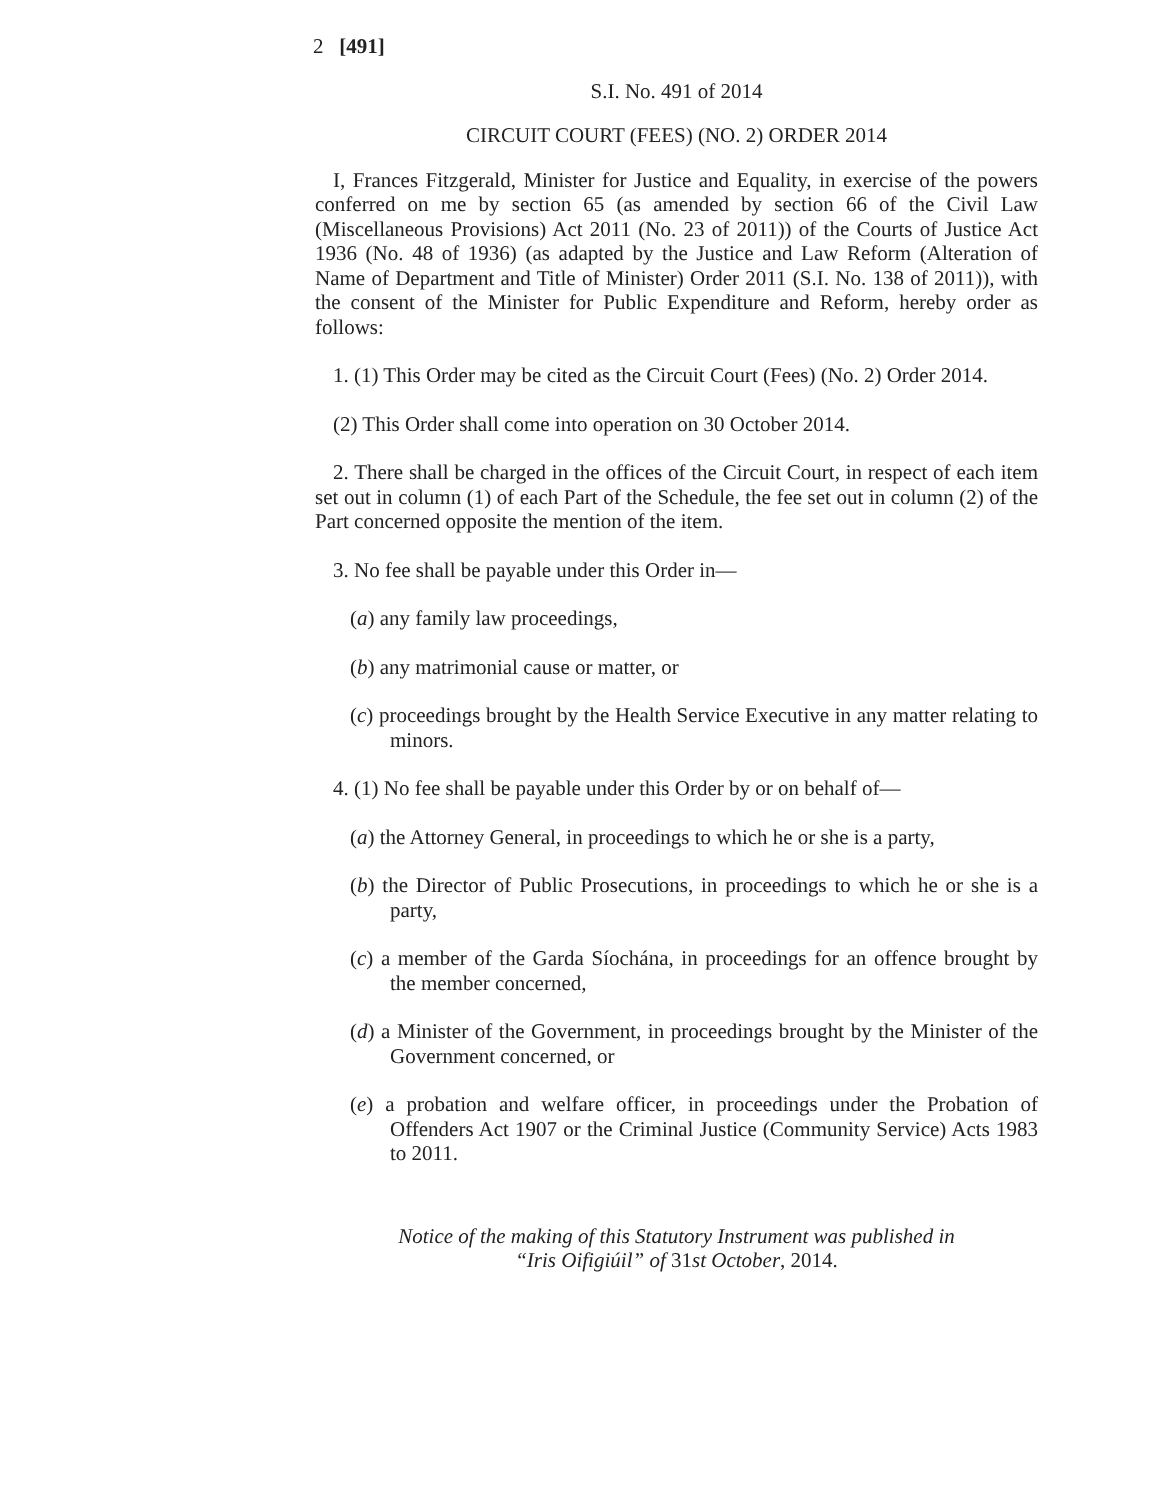2 [491]
S.I. No. 491 of 2014
CIRCUIT COURT (FEES) (NO. 2) ORDER 2014
I, Frances Fitzgerald, Minister for Justice and Equality, in exercise of the powers conferred on me by section 65 (as amended by section 66 of the Civil Law (Miscellaneous Provisions) Act 2011 (No. 23 of 2011)) of the Courts of Justice Act 1936 (No. 48 of 1936) (as adapted by the Justice and Law Reform (Alteration of Name of Department and Title of Minister) Order 2011 (S.I. No. 138 of 2011)), with the consent of the Minister for Public Expenditure and Reform, hereby order as follows:
1. (1) This Order may be cited as the Circuit Court (Fees) (No. 2) Order 2014.
(2) This Order shall come into operation on 30 October 2014.
2. There shall be charged in the offices of the Circuit Court, in respect of each item set out in column (1) of each Part of the Schedule, the fee set out in column (2) of the Part concerned opposite the mention of the item.
3. No fee shall be payable under this Order in—
(a) any family law proceedings,
(b) any matrimonial cause or matter, or
(c) proceedings brought by the Health Service Executive in any matter relating to minors.
4. (1) No fee shall be payable under this Order by or on behalf of—
(a) the Attorney General, in proceedings to which he or she is a party,
(b) the Director of Public Prosecutions, in proceedings to which he or she is a party,
(c) a member of the Garda Síochána, in proceedings for an offence brought by the member concerned,
(d) a Minister of the Government, in proceedings brought by the Minister of the Government concerned, or
(e) a probation and welfare officer, in proceedings under the Probation of Offenders Act 1907 or the Criminal Justice (Community Service) Acts 1983 to 2011.
Notice of the making of this Statutory Instrument was published in
“Iris Oifigiúil” of 31st October, 2014.